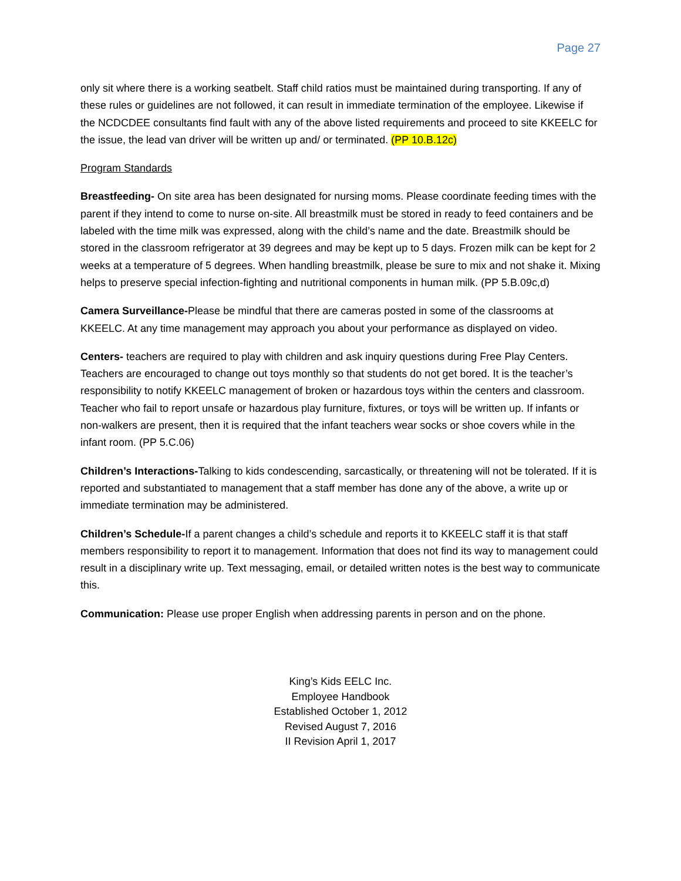Page 27
only sit where there is a working seatbelt. Staff child ratios must be maintained during transporting. If any of these rules or guidelines are not followed, it can result in immediate termination of the employee. Likewise if the NCDCDEE consultants find fault with any of the above listed requirements and proceed to site KKEELC for the issue, the lead van driver will be written up and/ or terminated. (PP 10.B.12c)
Program Standards
Breastfeeding- On site area has been designated for nursing moms. Please coordinate feeding times with the parent if they intend to come to nurse on-site. All breastmilk must be stored in ready to feed containers and be labeled with the time milk was expressed, along with the child’s name and the date. Breastmilk should be stored in the classroom refrigerator at 39 degrees and may be kept up to 5 days. Frozen milk can be kept for 2 weeks at a temperature of 5 degrees. When handling breastmilk, please be sure to mix and not shake it. Mixing helps to preserve special infection-fighting and nutritional components in human milk. (PP 5.B.09c,d)
Camera Surveillance-Please be mindful that there are cameras posted in some of the classrooms at KKEELC. At any time management may approach you about your performance as displayed on video.
Centers- teachers are required to play with children and ask inquiry questions during Free Play Centers. Teachers are encouraged to change out toys monthly so that students do not get bored. It is the teacher’s responsibility to notify KKEELC management of broken or hazardous toys within the centers and classroom. Teacher who fail to report unsafe or hazardous play furniture, fixtures, or toys will be written up. If infants or non-walkers are present, then it is required that the infant teachers wear socks or shoe covers while in the infant room. (PP 5.C.06)
Children’s Interactions-Talking to kids condescending, sarcastically, or threatening will not be tolerated. If it is reported and substantiated to management that a staff member has done any of the above, a write up or immediate termination may be administered.
Children’s Schedule-If a parent changes a child’s schedule and reports it to KKEELC staff it is that staff members responsibility to report it to management. Information that does not find its way to management could result in a disciplinary write up. Text messaging, email, or detailed written notes is the best way to communicate this.
Communication: Please use proper English when addressing parents in person and on the phone.
King’s Kids EELC Inc.
Employee Handbook
Established October 1, 2012
Revised August 7, 2016
II Revision April 1, 2017